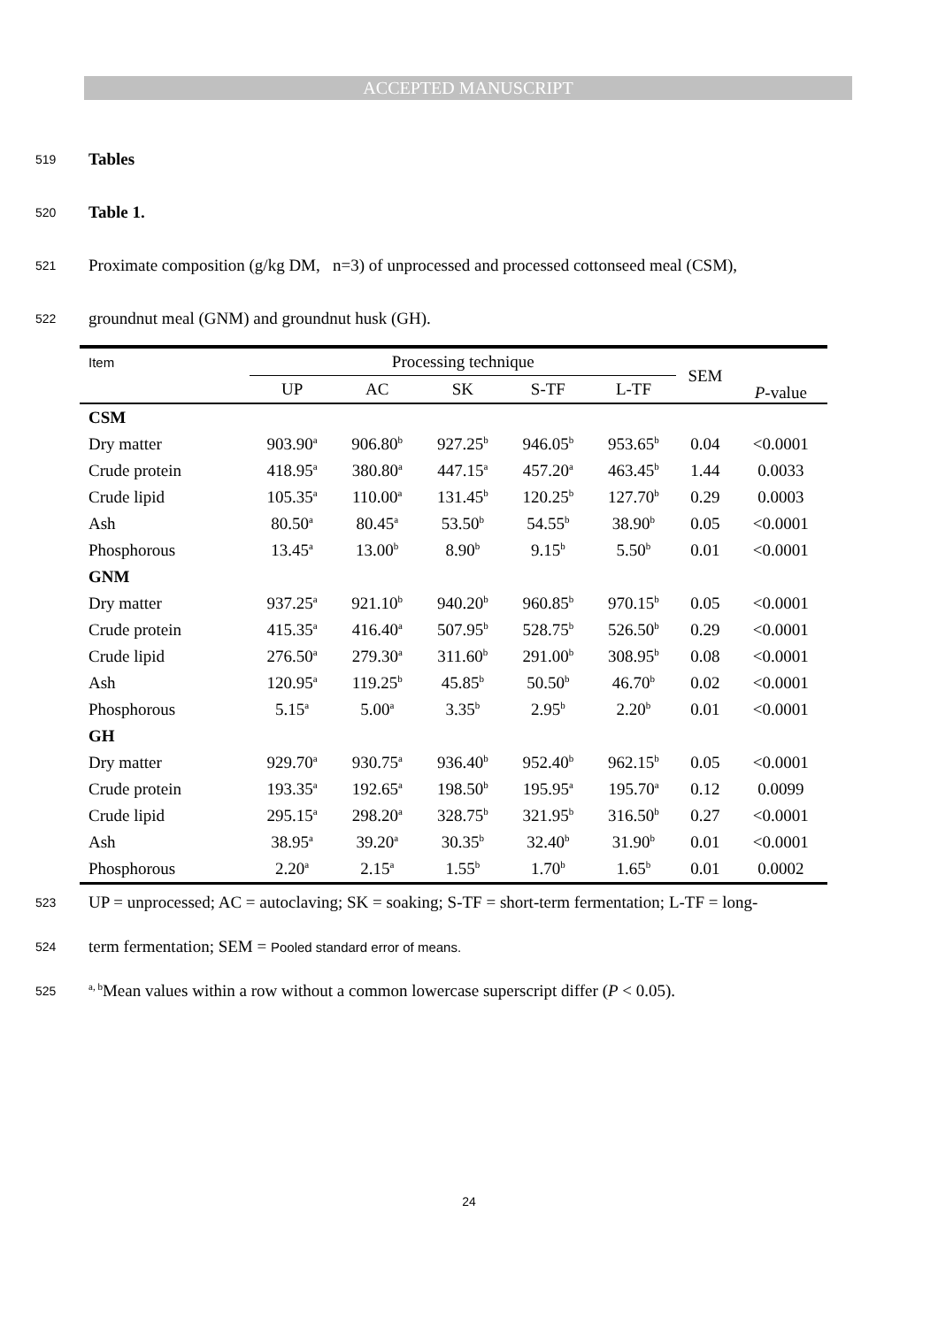ACCEPTED MANUSCRIPT
519 Tables
520 Table 1.
521 Proximate composition (g/kg DM, n=3) of unprocessed and processed cottonseed meal (CSM),
522 groundnut meal (GNM) and groundnut husk (GH).
| Item | Processing technique | | | | | SEM | P -value |
| --- | --- | --- | --- | --- | --- | --- | --- |
| | UP | AC | SK | S-TF | L-TF | | |
| CSM | | | | | | | |
| Dry matter | 903.90<sup>a</sup> | 906.80<sup>b</sup> | 927.25<sup>b</sup> | 946.05<sup>b</sup> | 953.65<sup>b</sup> | 0.04 | <0.0001 |
| Crude protein | 418.95<sup>a</sup> | 380.80<sup>a</sup> | 447.15<sup>a</sup> | 457.20<sup>a</sup> | 463.45<sup>b</sup> | 1.44 | 0.0033 |
| Crude lipid | 105.35<sup>a</sup> | 110.00<sup>a</sup> | 131.45<sup>b</sup> | 120.25<sup>b</sup> | 127.70<sup>b</sup> | 0.29 | 0.0003 |
| Ash | 80.50<sup>a</sup> | 80.45<sup>a</sup> | 53.50<sup>b</sup> | 54.55<sup>b</sup> | 38.90<sup>b</sup> | 0.05 | <0.0001 |
| Phosphorous | 13.45<sup>a</sup> | 13.00<sup>b</sup> | 8.90<sup>b</sup> | 9.15<sup>b</sup> | 5.50<sup>b</sup> | 0.01 | <0.0001 |
| GNM | | | | | | | |
| Dry matter | 937.25<sup>a</sup> | 921.10<sup>b</sup> | 940.20<sup>b</sup> | 960.85<sup>b</sup> | 970.15<sup>b</sup> | 0.05 | <0.0001 |
| Crude protein | 415.35<sup>a</sup> | 416.40<sup>a</sup> | 507.95<sup>b</sup> | 528.75<sup>b</sup> | 526.50<sup>b</sup> | 0.29 | <0.0001 |
| Crude lipid | 276.50<sup>a</sup> | 279.30<sup>a</sup> | 311.60<sup>b</sup> | 291.00<sup>b</sup> | 308.95<sup>b</sup> | 0.08 | <0.0001 |
| Ash | 120.95<sup>a</sup> | 119.25<sup>b</sup> | 45.85<sup>b</sup> | 50.50<sup>b</sup> | 46.70<sup>b</sup> | 0.02 | <0.0001 |
| Phosphorous | 5.15<sup>a</sup> | 5.00<sup>a</sup> | 3.35<sup>b</sup> | 2.95<sup>b</sup> | 2.20<sup>b</sup> | 0.01 | <0.0001 |
| GH | | | | | | | |
| Dry matter | 929.70<sup>a</sup> | 930.75<sup>a</sup> | 936.40<sup>b</sup> | 952.40<sup>b</sup> | 962.15<sup>b</sup> | 0.05 | <0.0001 |
| Crude protein | 193.35<sup>a</sup> | 192.65<sup>a</sup> | 198.50<sup>b</sup> | 195.95<sup>a</sup> | 195.70<sup>a</sup> | 0.12 | 0.0099 |
| Crude lipid | 295.15<sup>a</sup> | 298.20<sup>a</sup> | 328.75<sup>b</sup> | 321.95<sup>b</sup> | 316.50<sup>b</sup> | 0.27 | <0.0001 |
| Ash | 38.95<sup>a</sup> | 39.20<sup>a</sup> | 30.35<sup>b</sup> | 32.40<sup>b</sup> | 31.90<sup>b</sup> | 0.01 | <0.0001 |
| Phosphorous | 2.20<sup>a</sup> | 2.15<sup>a</sup> | 1.55<sup>b</sup> | 1.70<sup>b</sup> | 1.65<sup>b</sup> | 0.01 | 0.0002 |
523 UP = unprocessed; AC = autoclaving; SK = soaking; S-TF = short-term fermentation; L-TF = long-
524 term fermentation; SEM = Pooled standard error of means.
525 <sup>a, b</sup>Mean values within a row without a common lowercase superscript differ (P < 0.05).
24